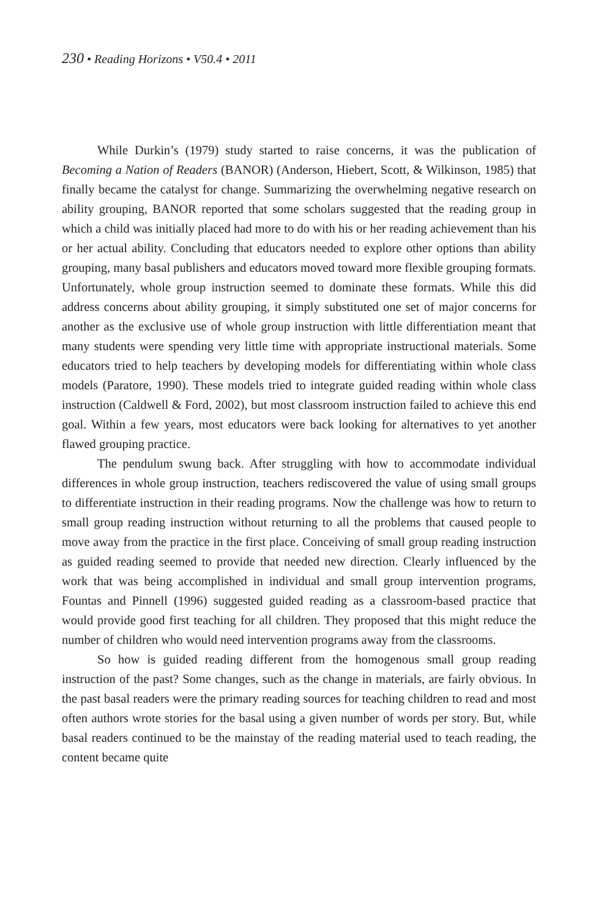230 • Reading Horizons • V50.4 • 2011
While Durkin’s (1979) study started to raise concerns, it was the publication of Becoming a Nation of Readers (BANOR) (Anderson, Hiebert, Scott, & Wilkinson, 1985) that finally became the catalyst for change. Summarizing the overwhelming negative research on ability grouping, BANOR reported that some scholars suggested that the reading group in which a child was initially placed had more to do with his or her reading achievement than his or her actual ability. Concluding that educators needed to explore other options than ability grouping, many basal publishers and educators moved toward more flexible grouping formats. Unfortunately, whole group instruction seemed to dominate these formats. While this did address concerns about ability grouping, it simply substituted one set of major concerns for another as the exclusive use of whole group instruction with little differentiation meant that many students were spending very little time with appropriate instructional materials. Some educators tried to help teachers by developing models for differentiating within whole class models (Paratore, 1990). These models tried to integrate guided reading within whole class instruction (Caldwell & Ford, 2002), but most classroom instruction failed to achieve this end goal. Within a few years, most educators were back looking for alternatives to yet another flawed grouping practice.
The pendulum swung back. After struggling with how to accommodate individual differences in whole group instruction, teachers rediscovered the value of using small groups to differentiate instruction in their reading programs. Now the challenge was how to return to small group reading instruction without returning to all the problems that caused people to move away from the practice in the first place. Conceiving of small group reading instruction as guided reading seemed to provide that needed new direction. Clearly influenced by the work that was being accomplished in individual and small group intervention programs, Fountas and Pinnell (1996) suggested guided reading as a classroom-based practice that would provide good first teaching for all children. They proposed that this might reduce the number of children who would need intervention programs away from the classrooms.
So how is guided reading different from the homogenous small group reading instruction of the past? Some changes, such as the change in materials, are fairly obvious. In the past basal readers were the primary reading sources for teaching children to read and most often authors wrote stories for the basal using a given number of words per story. But, while basal readers continued to be the mainstay of the reading material used to teach reading, the content became quite